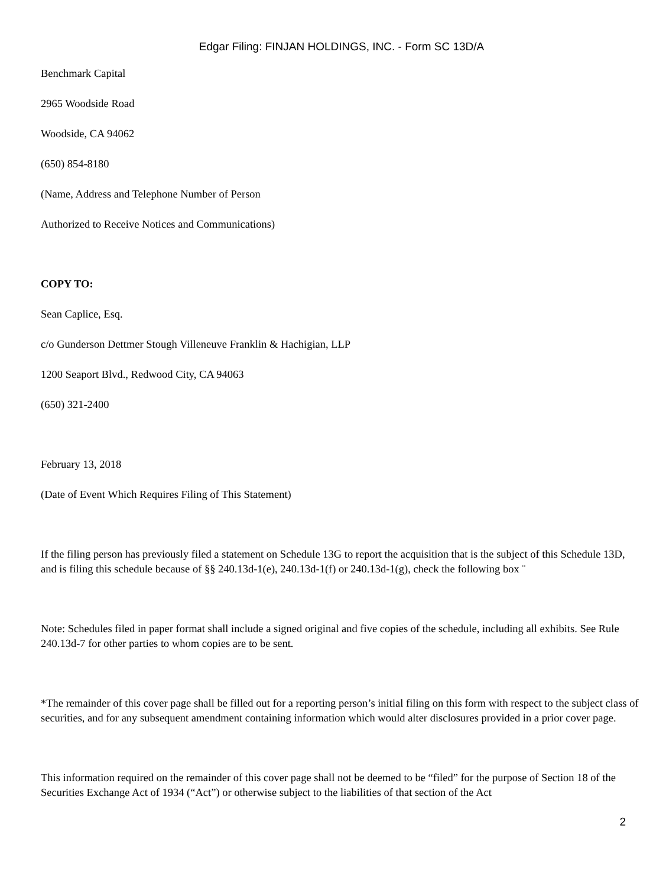Edgar Filing: FINJAN HOLDINGS, INC. - Form SC 13D/A
Benchmark Capital
2965 Woodside Road
Woodside, CA 94062
(650) 854-8180
(Name, Address and Telephone Number of Person
Authorized to Receive Notices and Communications)
COPY TO:
Sean Caplice, Esq.
c/o Gunderson Dettmer Stough Villeneuve Franklin & Hachigian, LLP
1200 Seaport Blvd., Redwood City, CA 94063
(650) 321-2400
February 13, 2018
(Date of Event Which Requires Filing of This Statement)
If the filing person has previously filed a statement on Schedule 13G to report the acquisition that is the subject of this Schedule 13D, and is filing this schedule because of §§ 240.13d-1(e), 240.13d-1(f) or 240.13d-1(g), check the following box ¨
Note: Schedules filed in paper format shall include a signed original and five copies of the schedule, including all exhibits. See Rule 240.13d-7 for other parties to whom copies are to be sent.
*The remainder of this cover page shall be filled out for a reporting person’s initial filing on this form with respect to the subject class of securities, and for any subsequent amendment containing information which would alter disclosures provided in a prior cover page.
This information required on the remainder of this cover page shall not be deemed to be “filed” for the purpose of Section 18 of the Securities Exchange Act of 1934 (“Act”) or otherwise subject to the liabilities of that section of the Act
2